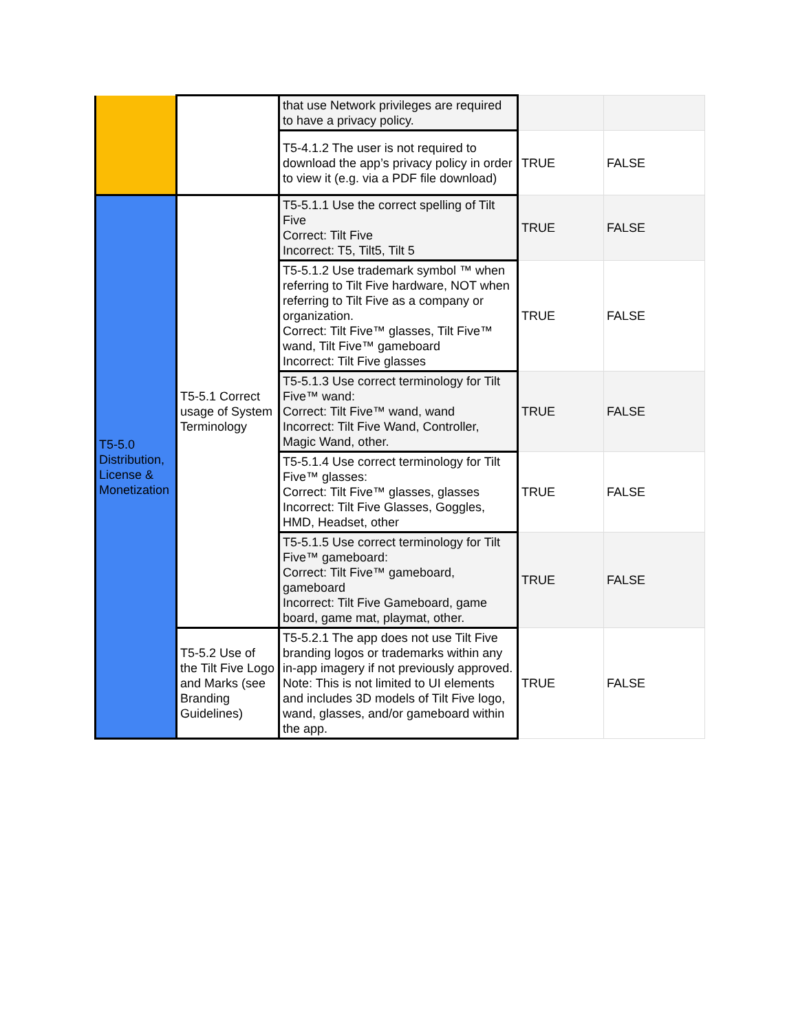| | | that use Network privileges are required to have a privacy policy. | | |
| | | T5-4.1.2 The user is not required to download the app’s privacy policy in order to view it (e.g. via a PDF file download) | TRUE | FALSE |
| T5-5.0 Distribution, License & Monetization | T5-5.1 Correct usage of System Terminology | T5-5.1.1 Use the correct spelling of Tilt Five Correct: Tilt Five Incorrect: T5, Tilt5, Tilt 5 | TRUE | FALSE |
| | | T5-5.1.2 Use trademark symbol ™ when referring to Tilt Five hardware, NOT when referring to Tilt Five as a company or organization. Correct: Tilt Five™ glasses, Tilt Five™ wand, Tilt Five™ gameboard Incorrect: Tilt Five glasses | TRUE | FALSE |
| | | T5-5.1.3 Use correct terminology for Tilt Five™ wand: Correct: Tilt Five™ wand, wand Incorrect: Tilt Five Wand, Controller, Magic Wand, other. | TRUE | FALSE |
| | | T5-5.1.4 Use correct terminology for Tilt Five™ glasses: Correct: Tilt Five™ glasses, glasses Incorrect: Tilt Five Glasses, Goggles, HMD, Headset, other | TRUE | FALSE |
| | | T5-5.1.5 Use correct terminology for Tilt Five™ gameboard: Correct: Tilt Five™ gameboard, gameboard Incorrect: Tilt Five Gameboard, game board, game mat, playmat, other. | TRUE | FALSE |
| | T5-5.2 Use of the Tilt Five Logo and Marks (see Branding Guidelines) | T5-5.2.1 The app does not use Tilt Five branding logos or trademarks within any in-app imagery if not previously approved. Note: This is not limited to UI elements and includes 3D models of Tilt Five logo, wand, glasses, and/or gameboard within the app. | TRUE | FALSE |